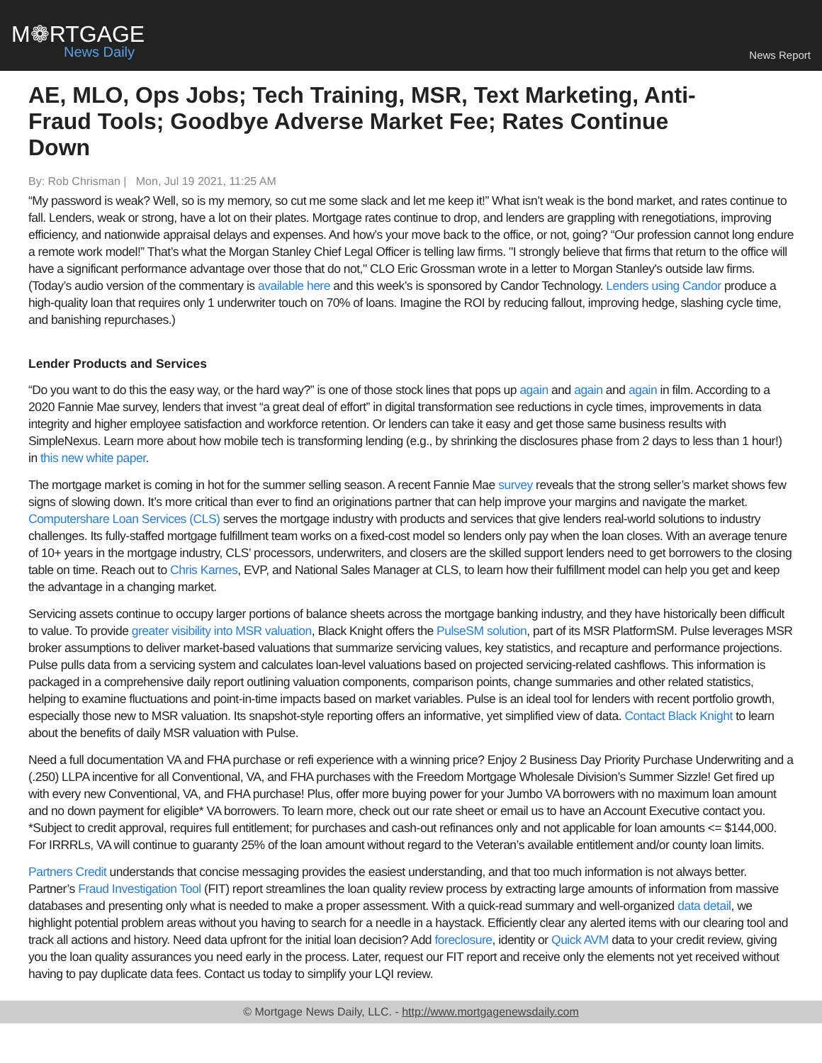M❁RTGAGE
News Daily
News Report
AE, MLO, Ops Jobs; Tech Training, MSR, Text Marketing, Anti-Fraud Tools; Goodbye Adverse Market Fee; Rates Continue Down
By: Rob Chrisman | Mon, Jul 19 2021, 11:25 AM
“My password is weak? Well, so is my memory, so cut me some slack and let me keep it!” What isn’t weak is the bond market, and rates continue to fall. Lenders, weak or strong, have a lot on their plates. Mortgage rates continue to drop, and lenders are grappling with renegotiations, improving efficiency, and nationwide appraisal delays and expenses. And how’s your move back to the office, or not, going? “Our profession cannot long endure a remote work model!” That’s what the Morgan Stanley Chief Legal Officer is telling law firms. "I strongly believe that firms that return to the office will have a significant performance advantage over those that do not," CLO Eric Grossman wrote in a letter to Morgan Stanley's outside law firms. (Today’s audio version of the commentary is available here and this week’s is sponsored by Candor Technology. Lenders using Candor produce a high-quality loan that requires only 1 underwriter touch on 70% of loans. Imagine the ROI by reducing fallout, improving hedge, slashing cycle time, and banishing repurchases.)
Lender Products and Services
“Do you want to do this the easy way, or the hard way?” is one of those stock lines that pops up again and again and again in film. According to a 2020 Fannie Mae survey, lenders that invest “a great deal of effort” in digital transformation see reductions in cycle times, improvements in data integrity and higher employee satisfaction and workforce retention. Or lenders can take it easy and get those same business results with SimpleNexus. Learn more about how mobile tech is transforming lending (e.g., by shrinking the disclosures phase from 2 days to less than 1 hour!) in this new white paper.
The mortgage market is coming in hot for the summer selling season. A recent Fannie Mae survey reveals that the strong seller’s market shows few signs of slowing down. It’s more critical than ever to find an originations partner that can help improve your margins and navigate the market. Computershare Loan Services (CLS) serves the mortgage industry with products and services that give lenders real-world solutions to industry challenges. Its fully-staffed mortgage fulfillment team works on a fixed-cost model so lenders only pay when the loan closes. With an average tenure of 10+ years in the mortgage industry, CLS’ processors, underwriters, and closers are the skilled support lenders need to get borrowers to the closing table on time. Reach out to Chris Karnes, EVP, and National Sales Manager at CLS, to learn how their fulfillment model can help you get and keep the advantage in a changing market.
Servicing assets continue to occupy larger portions of balance sheets across the mortgage banking industry, and they have historically been difficult to value. To provide greater visibility into MSR valuation, Black Knight offers the PulseSM solution, part of its MSR PlatformSM. Pulse leverages MSR broker assumptions to deliver market-based valuations that summarize servicing values, key statistics, and recapture and performance projections. Pulse pulls data from a servicing system and calculates loan-level valuations based on projected servicing-related cashflows. This information is packaged in a comprehensive daily report outlining valuation components, comparison points, change summaries and other related statistics, helping to examine fluctuations and point-in-time impacts based on market variables. Pulse is an ideal tool for lenders with recent portfolio growth, especially those new to MSR valuation. Its snapshot-style reporting offers an informative, yet simplified view of data. Contact Black Knight to learn about the benefits of daily MSR valuation with Pulse.
Need a full documentation VA and FHA purchase or refi experience with a winning price? Enjoy 2 Business Day Priority Purchase Underwriting and a (.250) LLPA incentive for all Conventional, VA, and FHA purchases with the Freedom Mortgage Wholesale Division’s Summer Sizzle! Get fired up with every new Conventional, VA, and FHA purchase! Plus, offer more buying power for your Jumbo VA borrowers with no maximum loan amount and no down payment for eligible* VA borrowers. To learn more, check out our rate sheet or email us to have an Account Executive contact you. *Subject to credit approval, requires full entitlement; for purchases and cash-out refinances only and not applicable for loan amounts <= $144,000. For IRRRLs, VA will continue to guaranty 25% of the loan amount without regard to the Veteran’s available entitlement and/or county loan limits.
Partners Credit understands that concise messaging provides the easiest understanding, and that too much information is not always better. Partner’s Fraud Investigation Tool (FIT) report streamlines the loan quality review process by extracting large amounts of information from massive databases and presenting only what is needed to make a proper assessment. With a quick-read summary and well-organized data detail, we highlight potential problem areas without you having to search for a needle in a haystack. Efficiently clear any alerted items with our clearing tool and track all actions and history. Need data upfront for the initial loan decision? Add foreclosure, identity or Quick AVM data to your credit review, giving you the loan quality assurances you need early in the process. Later, request our FIT report and receive only the elements not yet received without having to pay duplicate data fees. Contact us today to simplify your LQI review.
© Mortgage News Daily, LLC. - http://www.mortgagenewsdaily.com